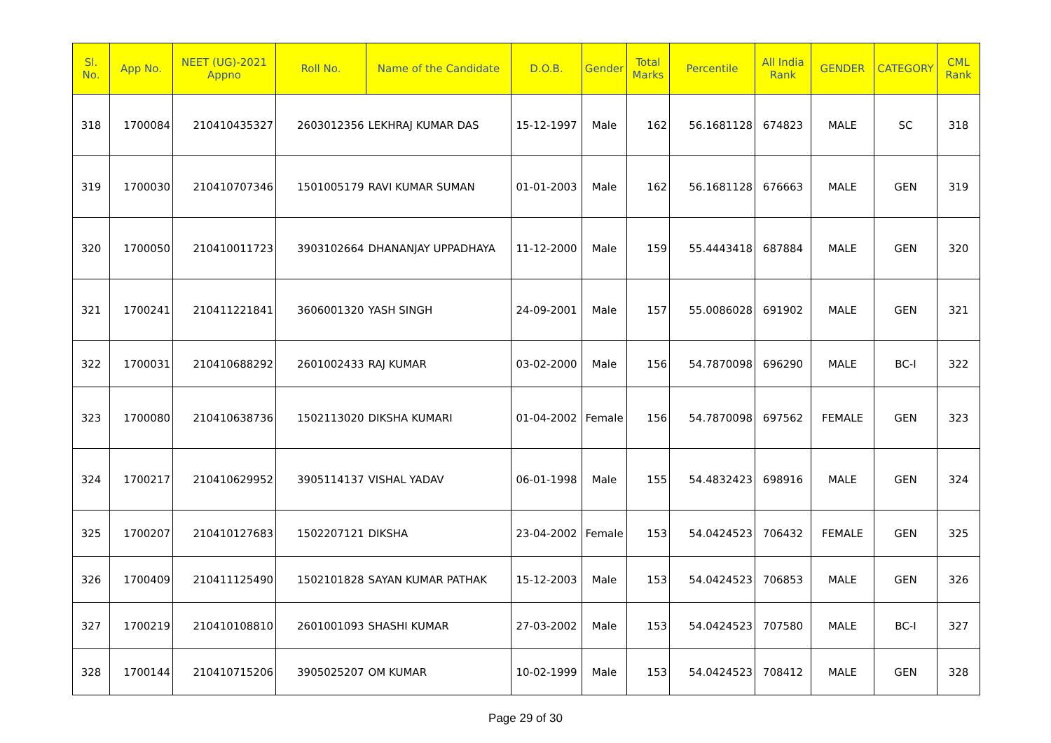| Sl. No. | App No. | NEET (UG)-2021 Appno | Roll No. | Name of the Candidate | D.O.B. | Gender | Total Marks | Percentile | All India Rank | GENDER | CATEGORY | CML Rank |
| --- | --- | --- | --- | --- | --- | --- | --- | --- | --- | --- | --- | --- |
| 318 | 1700084 | 210410435327 | 2603012356 | LEKHRAJ KUMAR DAS | 15-12-1997 | Male | 162 | 56.1681128 | 674823 | MALE | SC | 318 |
| 319 | 1700030 | 210410707346 | 1501005179 | RAVI KUMAR SUMAN | 01-01-2003 | Male | 162 | 56.1681128 | 676663 | MALE | GEN | 319 |
| 320 | 1700050 | 210410011723 | 3903102664 | DHANANJAY UPPADHAYA | 11-12-2000 | Male | 159 | 55.4443418 | 687884 | MALE | GEN | 320 |
| 321 | 1700241 | 210411221841 | 3606001320 | YASH SINGH | 24-09-2001 | Male | 157 | 55.0086028 | 691902 | MALE | GEN | 321 |
| 322 | 1700031 | 210410688292 | 2601002433 | RAJ KUMAR | 03-02-2000 | Male | 156 | 54.7870098 | 696290 | MALE | BC-I | 322 |
| 323 | 1700080 | 210410638736 | 1502113020 | DIKSHA KUMARI | 01-04-2002 | Female | 156 | 54.7870098 | 697562 | FEMALE | GEN | 323 |
| 324 | 1700217 | 210410629952 | 3905114137 | VISHAL YADAV | 06-01-1998 | Male | 155 | 54.4832423 | 698916 | MALE | GEN | 324 |
| 325 | 1700207 | 210410127683 | 1502207121 | DIKSHA | 23-04-2002 | Female | 153 | 54.0424523 | 706432 | FEMALE | GEN | 325 |
| 326 | 1700409 | 210411125490 | 1502101828 | SAYAN KUMAR PATHAK | 15-12-2003 | Male | 153 | 54.0424523 | 706853 | MALE | GEN | 326 |
| 327 | 1700219 | 210410108810 | 2601001093 | SHASHI KUMAR | 27-03-2002 | Male | 153 | 54.0424523 | 707580 | MALE | BC-I | 327 |
| 328 | 1700144 | 210410715206 | 3905025207 | OM KUMAR | 10-02-1999 | Male | 153 | 54.0424523 | 708412 | MALE | GEN | 328 |
Page 29 of 30